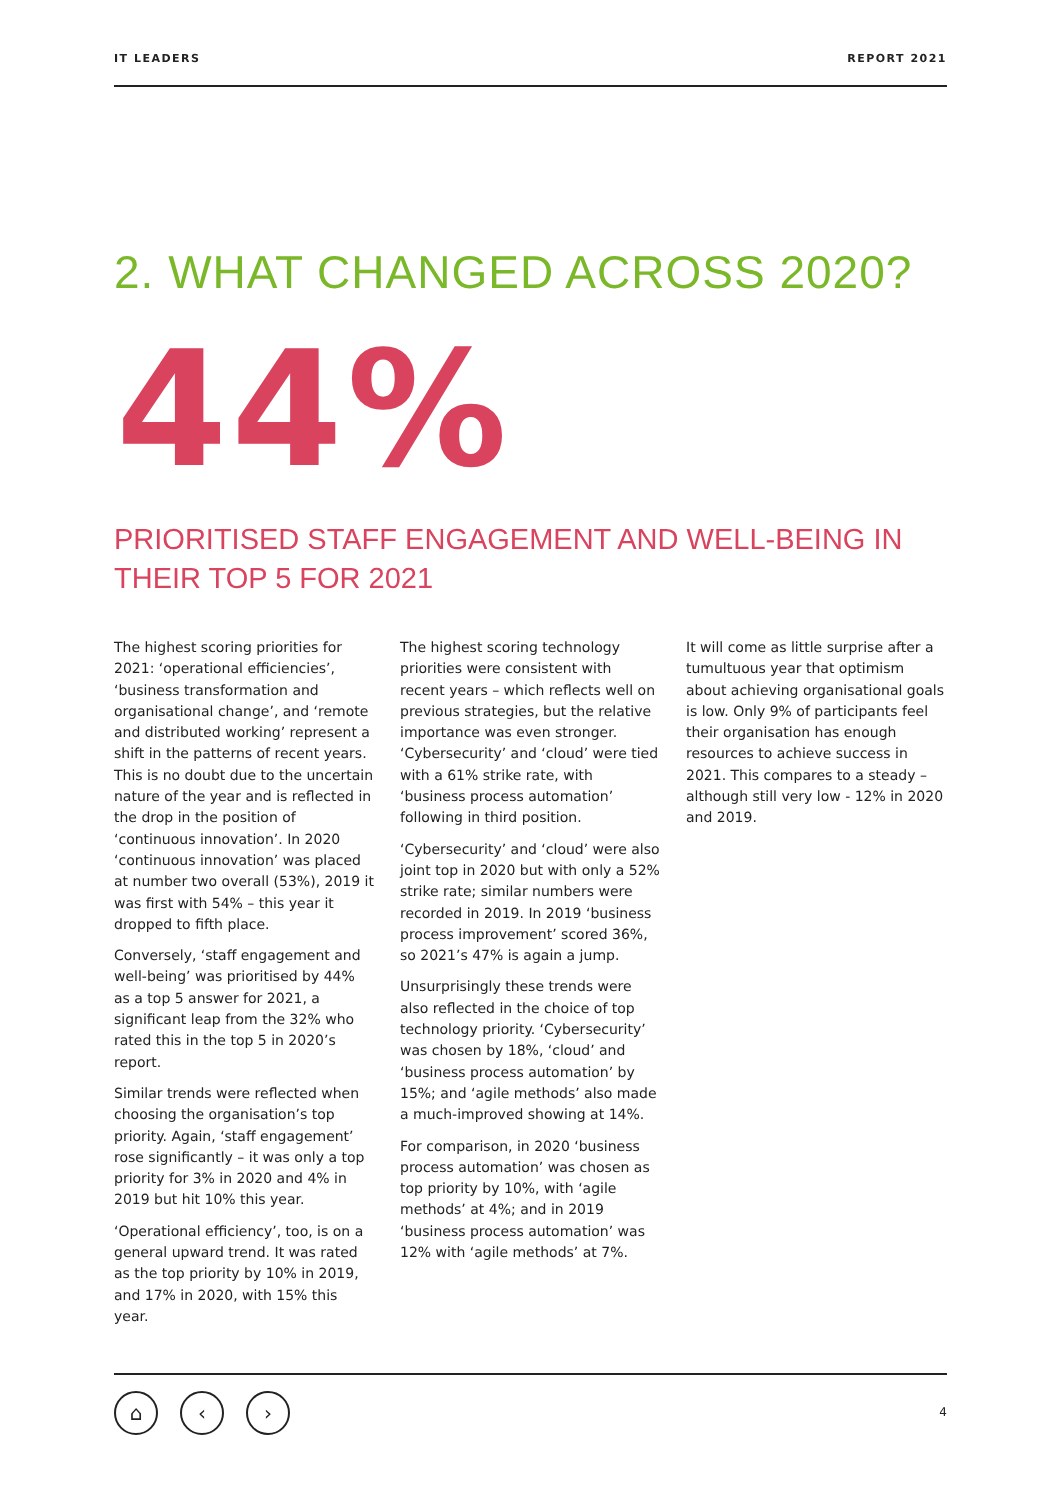IT LEADERS REPORT 2021
2. WHAT CHANGED ACROSS 2020?
44%
PRIORITISED STAFF ENGAGEMENT AND WELL-BEING IN THEIR TOP 5 FOR 2021
The highest scoring priorities for 2021: ‘operational efficiencies’, ‘business transformation and organisational change’, and ‘remote and distributed working’ represent a shift in the patterns of recent years. This is no doubt due to the uncertain nature of the year and is reflected in the drop in the position of ‘continuous innovation’. In 2020 ‘continuous innovation’ was placed at number two overall (53%), 2019 it was first with 54% – this year it dropped to fifth place.
Conversely, ‘staff engagement and well-being’ was prioritised by 44% as a top 5 answer for 2021, a significant leap from the 32% who rated this in the top 5 in 2020’s report.
Similar trends were reflected when choosing the organisation’s top priority. Again, ‘staff engagement’ rose significantly – it was only a top priority for 3% in 2020 and 4% in 2019 but hit 10% this year.
‘Operational efficiency’, too, is on a general upward trend. It was rated as the top priority by 10% in 2019, and 17% in 2020, with 15% this year.
The highest scoring technology priorities were consistent with recent years – which reflects well on previous strategies, but the relative importance was even stronger. ‘Cybersecurity’ and ‘cloud’ were tied with a 61% strike rate, with ‘business process automation’ following in third position.
‘Cybersecurity’ and ‘cloud’ were also joint top in 2020 but with only a 52% strike rate; similar numbers were recorded in 2019. In 2019 ‘business process improvement’ scored 36%, so 2021’s 47% is again a jump.
Unsurprisingly these trends were also reflected in the choice of top technology priority. ‘Cybersecurity’ was chosen by 18%, ‘cloud’ and ‘business process automation’ by 15%; and ‘agile methods’ also made a much-improved showing at 14%.
For comparison, in 2020 ‘business process automation’ was chosen as top priority by 10%, with ‘agile methods’ at 4%; and in 2019 ‘business process automation’ was 12% with ‘agile methods’ at 7%.
It will come as little surprise after a tumultuous year that optimism about achieving organisational goals is low. Only 9% of participants feel their organisation has enough resources to achieve success in 2021. This compares to a steady – although still very low - 12% in 2020 and 2019.
⌂ ‹ ›
4